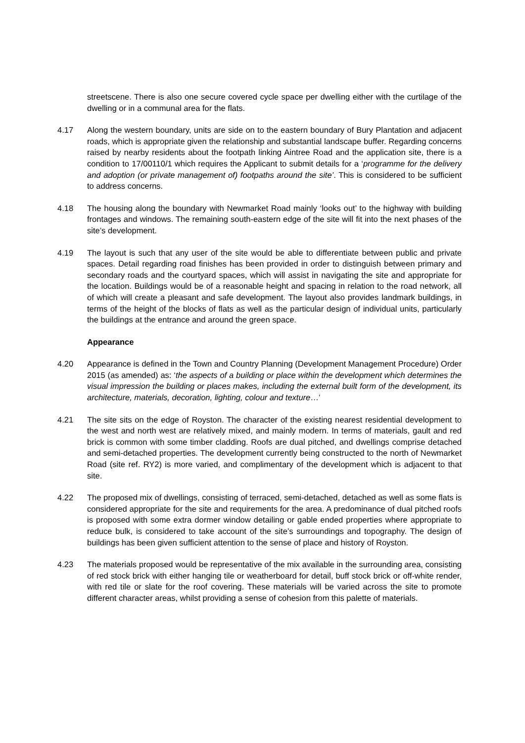streetscene. There is also one secure covered cycle space per dwelling either with the curtilage of the dwelling or in a communal area for the flats.
4.17 Along the western boundary, units are side on to the eastern boundary of Bury Plantation and adjacent roads, which is appropriate given the relationship and substantial landscape buffer. Regarding concerns raised by nearby residents about the footpath linking Aintree Road and the application site, there is a condition to 17/00110/1 which requires the Applicant to submit details for a ‘programme for the delivery and adoption (or private management of) footpaths around the site’. This is considered to be sufficient to address concerns.
4.18 The housing along the boundary with Newmarket Road mainly ‘looks out’ to the highway with building frontages and windows. The remaining south-eastern edge of the site will fit into the next phases of the site’s development.
4.19 The layout is such that any user of the site would be able to differentiate between public and private spaces. Detail regarding road finishes has been provided in order to distinguish between primary and secondary roads and the courtyard spaces, which will assist in navigating the site and appropriate for the location. Buildings would be of a reasonable height and spacing in relation to the road network, all of which will create a pleasant and safe development. The layout also provides landmark buildings, in terms of the height of the blocks of flats as well as the particular design of individual units, particularly the buildings at the entrance and around the green space.
Appearance
4.20 Appearance is defined in the Town and Country Planning (Development Management Procedure) Order 2015 (as amended) as: ‘the aspects of a building or place within the development which determines the visual impression the building or places makes, including the external built form of the development, its architecture, materials, decoration, lighting, colour and texture…’
4.21 The site sits on the edge of Royston. The character of the existing nearest residential development to the west and north west are relatively mixed, and mainly modern. In terms of materials, gault and red brick is common with some timber cladding. Roofs are dual pitched, and dwellings comprise detached and semi-detached properties. The development currently being constructed to the north of Newmarket Road (site ref. RY2) is more varied, and complimentary of the development which is adjacent to that site.
4.22 The proposed mix of dwellings, consisting of terraced, semi-detached, detached as well as some flats is considered appropriate for the site and requirements for the area. A predominance of dual pitched roofs is proposed with some extra dormer window detailing or gable ended properties where appropriate to reduce bulk, is considered to take account of the site’s surroundings and topography. The design of buildings has been given sufficient attention to the sense of place and history of Royston.
4.23 The materials proposed would be representative of the mix available in the surrounding area, consisting of red stock brick with either hanging tile or weatherboard for detail, buff stock brick or off-white render, with red tile or slate for the roof covering. These materials will be varied across the site to promote different character areas, whilst providing a sense of cohesion from this palette of materials.